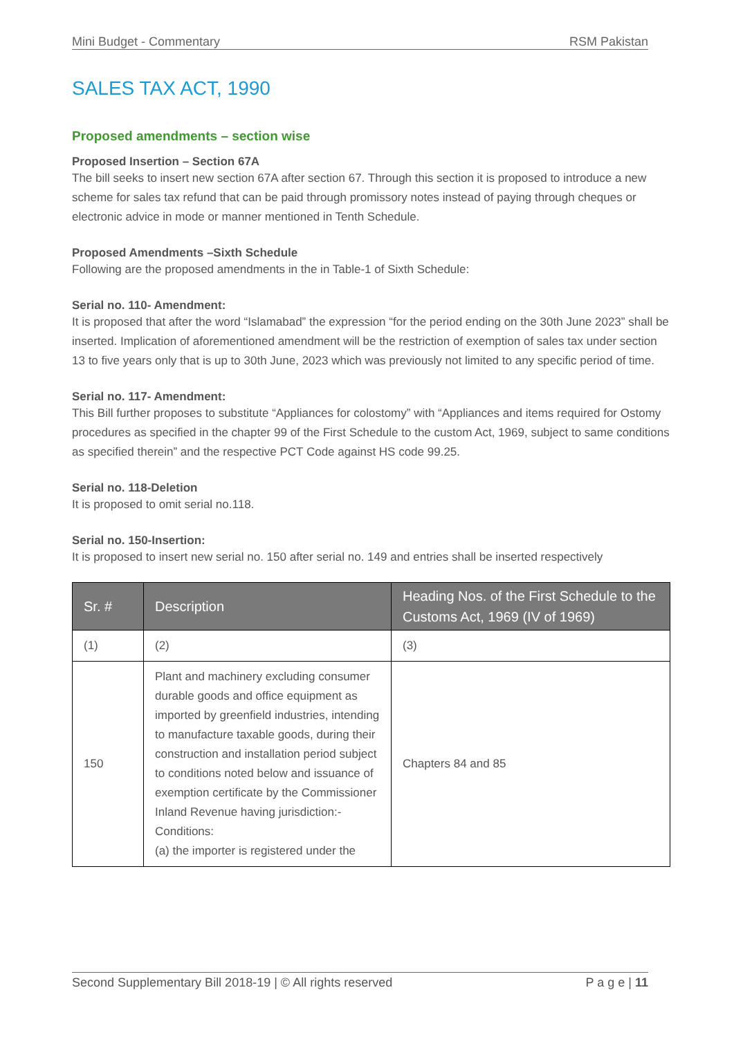Mini Budget - Commentary RSM Pakistan
SALES TAX ACT, 1990
Proposed amendments – section wise
Proposed Insertion – Section 67A
The bill seeks to insert new section 67A after section 67. Through this section it is proposed to introduce a new scheme for sales tax refund that can be paid through promissory notes instead of paying through cheques or electronic advice in mode or manner mentioned in Tenth Schedule.
Proposed Amendments –Sixth Schedule
Following are the proposed amendments in the in Table-1 of Sixth Schedule:
Serial no. 110- Amendment:
It is proposed that after the word “Islamabad” the expression “for the period ending on the 30th June 2023” shall be inserted. Implication of aforementioned amendment will be the restriction of exemption of sales tax under section 13 to five years only that is up to 30th June, 2023 which was previously not limited to any specific period of time.
Serial no. 117- Amendment:
This Bill further proposes to substitute “Appliances for colostomy” with “Appliances and items required for Ostomy procedures as specified in the chapter 99 of the First Schedule to the custom Act, 1969, subject to same conditions as specified therein” and the respective PCT Code against HS code 99.25.
Serial no. 118-Deletion
It is proposed to omit serial no.118.
Serial no. 150-Insertion:
It is proposed to insert new serial no. 150 after serial no. 149 and entries shall be inserted respectively
| Sr. # | Description | Heading Nos. of the First Schedule to the Customs Act, 1969 (IV of 1969) |
| --- | --- | --- |
| (1) | (2) | (3) |
| 150 | Plant and machinery excluding consumer durable goods and office equipment as imported by greenfield industries, intending to manufacture taxable goods, during their construction and installation period subject to conditions noted below and issuance of exemption certificate by the Commissioner Inland Revenue having jurisdiction:- Conditions: (a) the importer is registered under the | Chapters 84 and 85 |
Second Supplementary Bill 2018-19 | © All rights reserved P a g e | 11